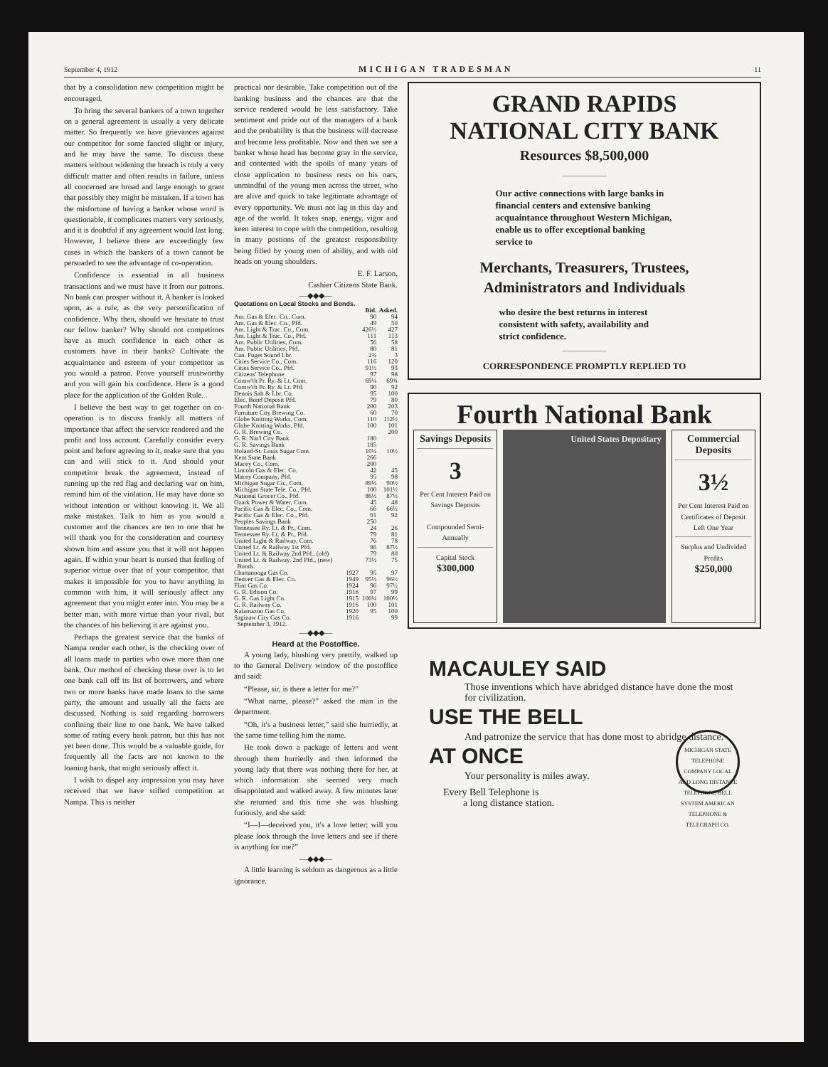September 4, 1912 MICHIGAN TRADESMAN 11
that by a consolidation new competition might be encouraged.
To bring the several bankers of a town together on a general agreement is usually a very delicate matter. So frequently we have grievances against our competitor for some fancied slight or injury, and he may have the same. To discuss these matters without widening the breach is truly a very difficult matter and often results in failure, unless all concerned are broad and large enough to grant that possibly they might be mistaken. If a town has the misfortune of having a banker whose word is questionable, it complicates matters very seriously, and it is doubtful if any agreement would last long. However, I believe there are exceedingly few cases in which the bankers of a town cannot be persuaded to see the advantage of co-operation.
Confidence is essential in all business transactions and we must have it from our patrons. No bank can prosper without it. A banker is looked upon, as a rule, as the very personification of confidence. Why then, should we hesitate to trust our fellow banker? Why should not competitors have as much confidence in each other as customers have in their banks? Cultivate the acquaintance and esteem of your competitor as you would a patron. Prove yourself trustworthy and you will gain his confidence. Here is a good place for the application of the Golden Rule.
I believe the best way to get together on co-operation is to discuss frankly all matters of importance that affect the service rendered and the profit and loss account. Carefully consider every point and before agreeing to it, make sure that you can and will stick to it. And should your competitor break the agreement, instead of running up the red flag and declaring war on him, remind him of the violation. He may have done so without intention or without knowing it. We all make mistakes. Talk to him as you would a customer and the chances are ten to one that he will thank you for the consideration and courtesy shown him and assure you that it will not happen again. If within your heart is nursed that feeling of superior virtue over that of your competitor, that makes it impossible for you to have anything in common with him, it will seriously affect any agreement that you might enter into. You may be a better man, with more virtue than your rival, but the chances of his believing it are against you.
Perhaps the greatest service that the banks of Nampa render each other, is the checking over of all loans made to parties who owe more than one bank. Our method of checking these over is to let one bank call off its list of borrowers, and where two or more banks have made loans to the same party, the amount and usually all the facts are discussed. Nothing is said regarding borrowers confining their line to one bank. We have talked some of rating every bank patron, but this has not yet been done. This would be a valuable guide, for frequently all the facts are not known to the loaning bank, that might seriously affect it.
I wish to dispel any impression you may have received that we have stifled competition at Nampa. This is neither
practical nor desirable. Take competition out of the banking business and the chances are that the service rendered would be less satisfactory. Take sentiment and pride out of the managers of a bank and the probability is that the business will decrease and become less profitable. Now and then we see a banker whose head has become gray in the service, and contented with the spoils of many years of close application to business rests on his oars, unmindful of the young men across the street, who are alive and quick to take legitimate advantage of every opportunity. We must not lag in this day and age of the world. It takes snap, energy, vigor and keen interest to cope with the competition, resulting in many postions of the greatest responsibility being filled by young men of ability, and with old heads on young shoulders.
E. F. Larson,
Cashier Citizens State Bank.
—◆◆◆—
| Quotations on Local Stocks and Bonds. | | | |
| --- | --- | --- | --- |
| | | Bid. | Asked. |
| Am. Gas & Elec. Co., Com. | | 90 | 94 |
| Am. Gas & Elec. Co., Pfd. | | 49 | 50 |
| Am. Light & Trac. Co., Com. | | 426½ | 427 |
| Am. Light & Trac. Co., Pfd. | | 111 | 113 |
| Am. Public Utilities, Com. | | 56 | 58 |
| Am. Public Utilities, Pfd. | | 80 | 81 |
| Can. Puget Sound Lbr. | | 2¾ | 3 |
| Cities Service Co., Com. | | 116 | 120 |
| Cities Service Co., Pfd. | | 91½ | 93 |
| Citizens' Telephone | | 97 | 98 |
| Comw'th Pr. Ry. & Lt. Com. | | 69¼ | 69¾ |
| Comw'th Pr. Ry. & Lt. Pfd. | | 90 | 92 |
| Dennis Salt & Lbr. Co. | | 95 | 100 |
| Elec. Bond Deposit Pfd. | | 79 | 80 |
| Fourth National Bank | | 200 | 203 |
| Furniture City Brewing Co. | | 60 | 70 |
| Globe Knitting Works, Com. | | 110 | 112½ |
| Globe Knitting Works, Pfd. | | 100 | 101 |
| G. R. Brewing Co. | | | 200 |
| G. R. Nat'l City Bank | | 180 | |
| G. R. Savings Bank | | 185 | |
| Holand-St. Louis Sugar Com. | | 10¼ | 10½ |
| Kent State Bank | | 266 | |
| Macey Co., Com. | | 200 | |
| Lincoln Gas & Elec. Co. | | 42 | 45 |
| Macey Company, Pfd. | | 95 | 98 |
| Michigan Sugar Co., Com. | | 89½ | 90½ |
| Michigan State Tele. Co., Pfd. | | 100 | 101½ |
| National Grocer Co., Pfd. | | 86½ | 87½ |
| Ozark Power & Water, Com. | | 45 | 48 |
| Pacific Gas & Elec. Co., Com. | | 66 | 66½ |
| Pacific Gas & Elec. Co., Pfd. | | 91 | 92 |
| Peoples Savings Bank | | 250 | |
| Tennessee Ry. Lt. & Pr., Com. | | 24 | 26 |
| Tennessee Ry. Lt. & Pr., Pfd. | | 79 | 81 |
| United Light & Railway, Com. | | 76 | 78 |
| United Lt. & Railway 1st Pfd. | | 86 | 87½ |
| United Lt. & Railway 2nd Pfd., (old) | | 79 | 80 |
| United Lt. & Railway. 2nd Pfd., (new) | | 73½ | 75 |
| Bonds. | | | |
| Chattanooga Gas Co. | 1927 | 95 | 97 |
| Denver Gas & Elec. Co. | 1949 | 95½ | 96½ |
| Flint Gas Co. | 1924 | 96 | 97½ |
| G. R. Edison Co. | 1916 | 97 | 99 |
| G. R. Gas Light Co. | 1915 | 100¼ | 100½ |
| G. R. Railway Co. | 1916 | 100 | 101 |
| Kalamazoo Gas Co. | 1920 | 95 | 100 |
| Saginaw City Gas Co. | 1916 | | 99 |
| September 3, 1912. | | | |
—◆◆◆—
Heard at the Postoffice.
A young lady, blushing very prettily, walked up to the General Delivery window of the postoffice and said:
“Please, sir, is there a letter for me?”
“What name, please?” asked the man in the department.
“Oh, it's a business letter,” said she hurriedly, at the same time telling him the name.
He took down a package of letters and went through them hurriedly and then informed the young lady that there was nothing there for her, at which information she seemed very much disappointed and walked away. A few minutes later she returned and this time she was blushing furiously, and she said:
“I—I—deceived you, it's a love letter; will you please look through the love letters and see if there is anything for me?”
—◆◆◆—
A little learning is seldom as dangerous as a little ignorance.
GRAND RAPIDS
NATIONAL CITY BANK
Resources $8,500,000
Our active connections with large banks in financial centers and extensive banking acquaintance throughout Western Michigan, enable us to offer exceptional banking service to
Merchants, Treasurers, Trustees,
Administrators and Individuals
who desire the best returns in interest consistent with safety, availability and strict confidence.
CORRESPONDENCE PROMPTLY REPLIED TO
Fourth National Bank
Savings Deposits
3
Per Cent Interest Paid on Savings Deposits
Compounded Semi-Annually
Capital Stock
$300,000
United States Depositary
Commercial Deposits
3½
Per Cent Interest Paid on Certificates of Deposit Left One Year
Surplus and Undivided Profits
$250,000
MACAULEY SAID
Those inventions which have abridged distance have done the most for civilization.
USE THE BELL
And patronize the service that has done most to abridge distance.
AT ONCE
Your personality is miles away.
Every Bell Telephone is
a long distance station.
MICHIGAN STATE TELEPHONE COMPANY LOCAL AND LONG DISTANCE TELEPHONE BELL SYSTEM AMERICAN TELEPHONE & TELEGRAPH CO.